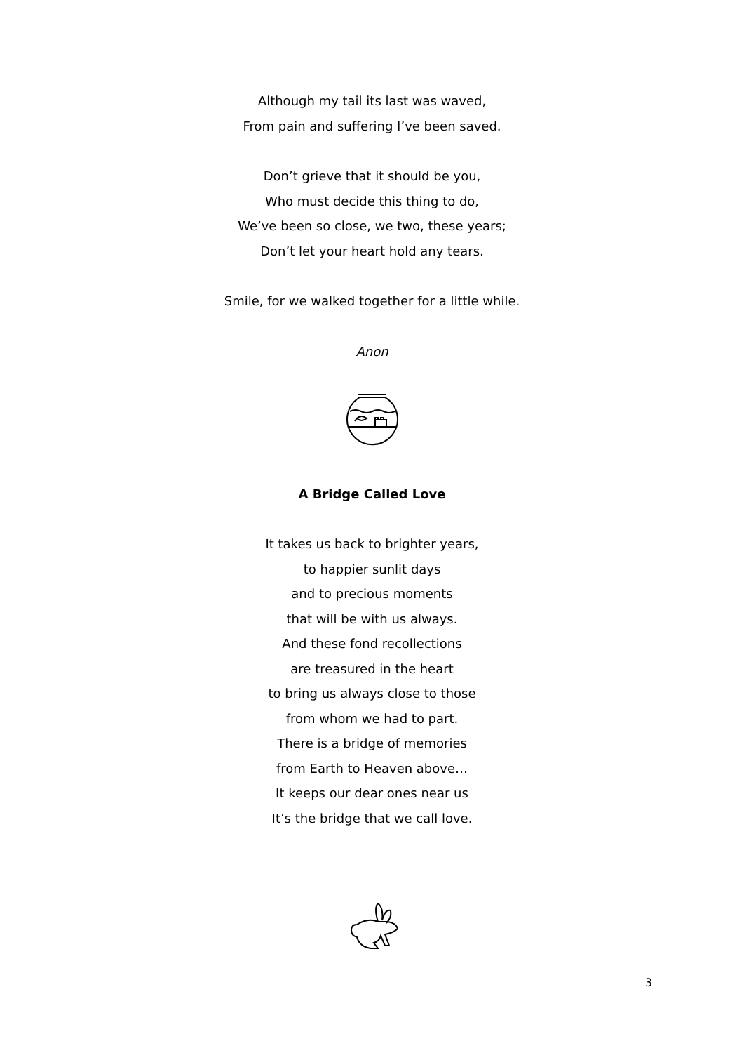Although my tail its last was waved,
From pain and suffering I’ve been saved.
Don’t grieve that it should be you,
Who must decide this thing to do,
We’ve been so close, we two, these years;
Don’t let your heart hold any tears.
Smile, for we walked together for a little while.
Anon
A Bridge Called Love
It takes us back to brighter years,
to happier sunlit days
and to precious moments
that will be with us always.
And these fond recollections
are treasured in the heart
to bring us always close to those
from whom we had to part.
There is a bridge of memories
from Earth to Heaven above…
It keeps our dear ones near us
It’s the bridge that we call love.
3